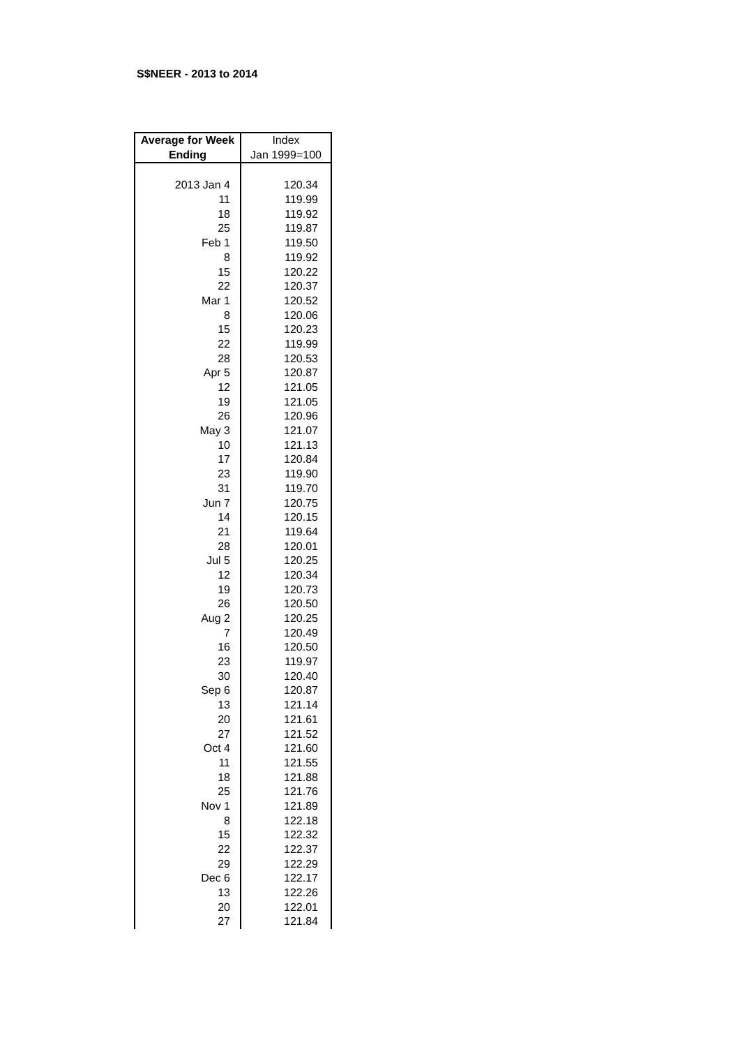S$NEER - 2013 to 2014
| Average for Week | Index |
| --- | --- |
| Ending | Jan 1999=100 |
| 2013 Jan 4 | 120.34 |
| 11 | 119.99 |
| 18 | 119.92 |
| 25 | 119.87 |
| Feb 1 | 119.50 |
| 8 | 119.92 |
| 15 | 120.22 |
| 22 | 120.37 |
| Mar 1 | 120.52 |
| 8 | 120.06 |
| 15 | 120.23 |
| 22 | 119.99 |
| 28 | 120.53 |
| Apr 5 | 120.87 |
| 12 | 121.05 |
| 19 | 121.05 |
| 26 | 120.96 |
| May 3 | 121.07 |
| 10 | 121.13 |
| 17 | 120.84 |
| 23 | 119.90 |
| 31 | 119.70 |
| Jun 7 | 120.75 |
| 14 | 120.15 |
| 21 | 119.64 |
| 28 | 120.01 |
| Jul 5 | 120.25 |
| 12 | 120.34 |
| 19 | 120.73 |
| 26 | 120.50 |
| Aug 2 | 120.25 |
| 7 | 120.49 |
| 16 | 120.50 |
| 23 | 119.97 |
| 30 | 120.40 |
| Sep 6 | 120.87 |
| 13 | 121.14 |
| 20 | 121.61 |
| 27 | 121.52 |
| Oct 4 | 121.60 |
| 11 | 121.55 |
| 18 | 121.88 |
| 25 | 121.76 |
| Nov 1 | 121.89 |
| 8 | 122.18 |
| 15 | 122.32 |
| 22 | 122.37 |
| 29 | 122.29 |
| Dec 6 | 122.17 |
| 13 | 122.26 |
| 20 | 122.01 |
| 27 | 121.84 |